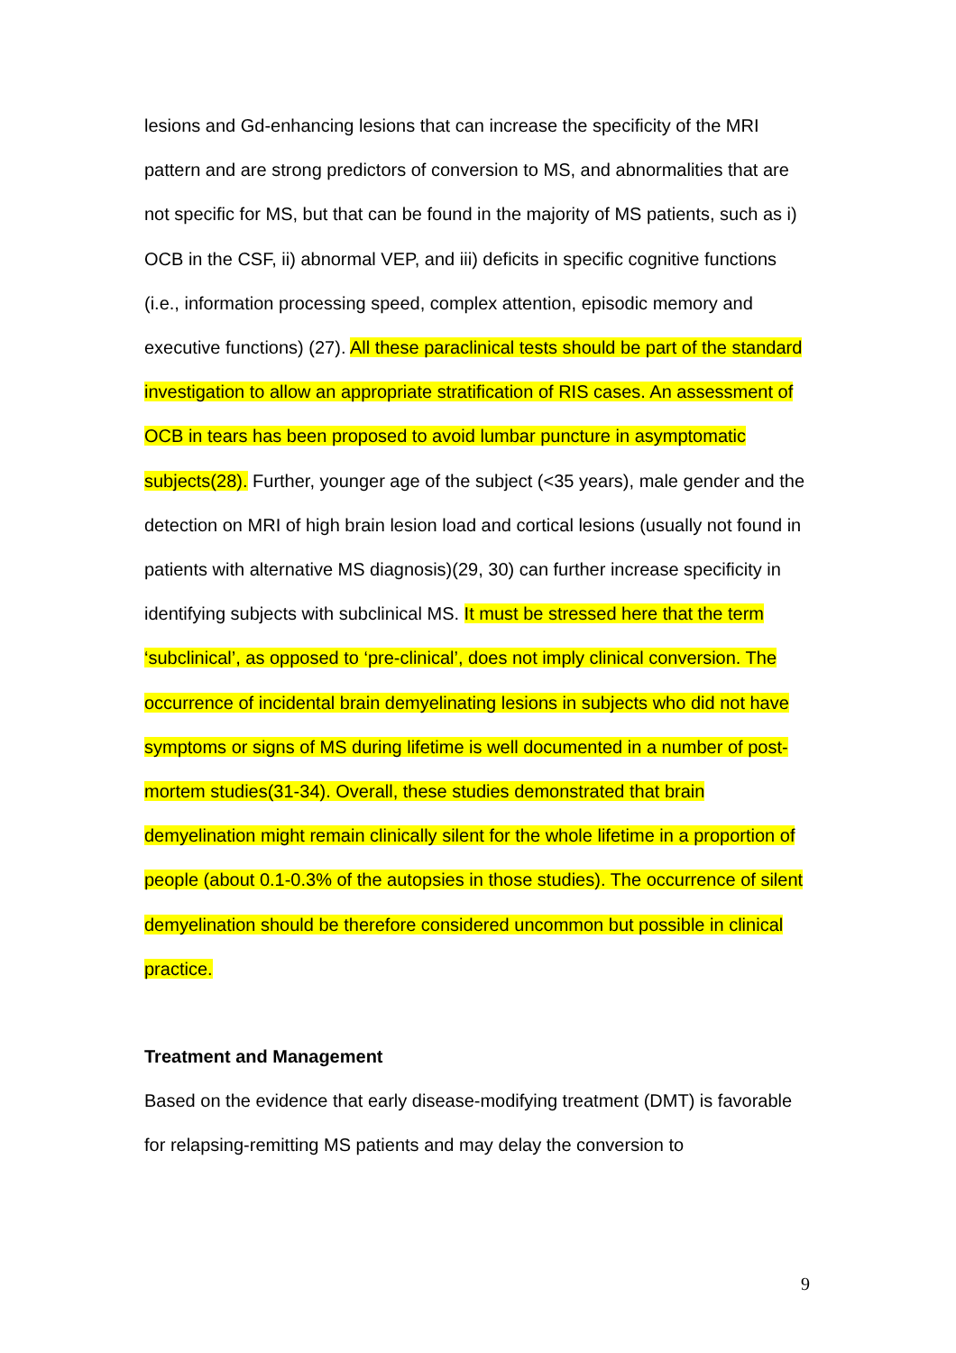lesions and Gd-enhancing lesions that can increase the specificity of the MRI pattern and are strong predictors of conversion to MS, and abnormalities that are not specific for MS, but that can be found in the majority of MS patients, such as i) OCB in the CSF, ii) abnormal VEP, and iii) deficits in specific cognitive functions (i.e., information processing speed, complex attention, episodic memory and executive functions) (27). All these paraclinical tests should be part of the standard investigation to allow an appropriate stratification of RIS cases. An assessment of OCB in tears has been proposed to avoid lumbar puncture in asymptomatic subjects(28). Further, younger age of the subject (<35 years), male gender and the detection on MRI of high brain lesion load and cortical lesions (usually not found in patients with alternative MS diagnosis)(29, 30) can further increase specificity in identifying subjects with subclinical MS. It must be stressed here that the term ‘subclinical’, as opposed to ‘pre-clinical’, does not imply clinical conversion. The occurrence of incidental brain demyelinating lesions in subjects who did not have symptoms or signs of MS during lifetime is well documented in a number of post-mortem studies(31-34). Overall, these studies demonstrated that brain demyelination might remain clinically silent for the whole lifetime in a proportion of people (about 0.1-0.3% of the autopsies in those studies). The occurrence of silent demyelination should be therefore considered uncommon but possible in clinical practice.
Treatment and Management
Based on the evidence that early disease-modifying treatment (DMT) is favorable for relapsing-remitting MS patients and may delay the conversion to
9